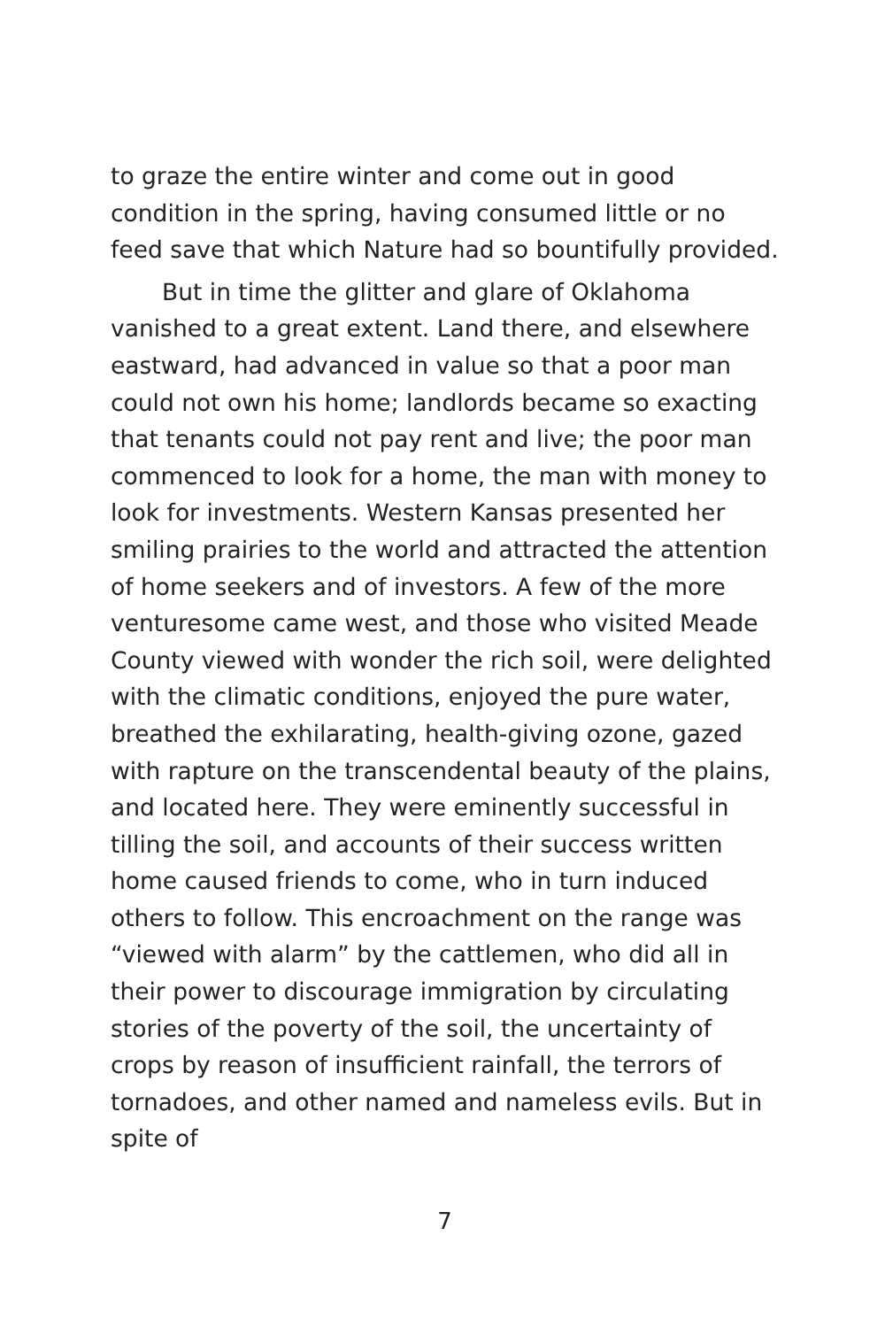to graze the entire winter and come out in good condition in the spring, having consumed little or no feed save that which Nature had so bountifully provided.
But in time the glitter and glare of Oklahoma vanished to a great extent. Land there, and elsewhere eastward, had advanced in value so that a poor man could not own his home; landlords became so exacting that tenants could not pay rent and live; the poor man commenced to look for a home, the man with money to look for investments. Western Kansas presented her smiling prairies to the world and attracted the attention of home seekers and of investors. A few of the more venturesome came west, and those who visited Meade County viewed with wonder the rich soil, were delighted with the climatic conditions, enjoyed the pure water, breathed the exhilarating, health-giving ozone, gazed with rapture on the transcendental beauty of the plains, and located here. They were eminently successful in tilling the soil, and accounts of their success written home caused friends to come, who in turn induced others to follow. This encroachment on the range was “viewed with alarm” by the cattlemen, who did all in their power to discourage immigration by circulating stories of the poverty of the soil, the uncertainty of crops by reason of insufficient rainfall, the terrors of tornadoes, and other named and nameless evils. But in spite of
7